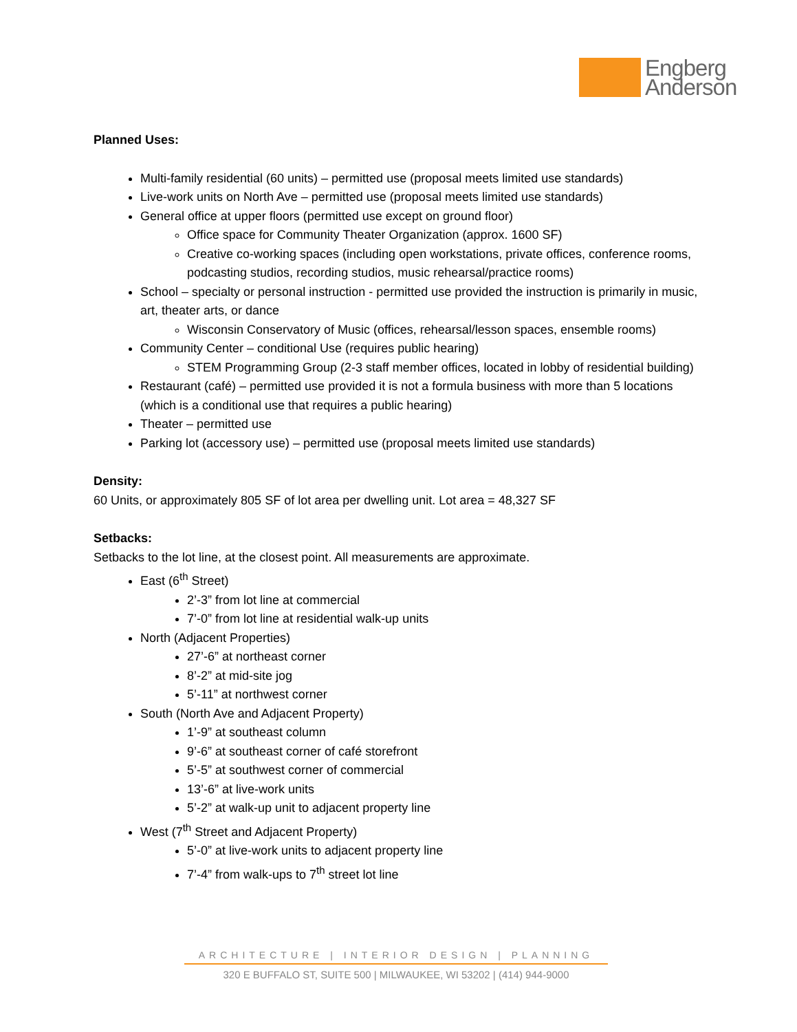Engberg
Anderson
Planned Uses:
Multi-family residential (60 units) – permitted use (proposal meets limited use standards)
Live-work units on North Ave – permitted use (proposal meets limited use standards)
General office at upper floors (permitted use except on ground floor)
Office space for Community Theater Organization (approx. 1600 SF)
Creative co-working spaces (including open workstations, private offices, conference rooms, podcasting studios, recording studios, music rehearsal/practice rooms)
School – specialty or personal instruction - permitted use provided the instruction is primarily in music, art, theater arts, or dance
Wisconsin Conservatory of Music (offices, rehearsal/lesson spaces, ensemble rooms)
Community Center – conditional Use (requires public hearing)
STEM Programming Group (2-3 staff member offices, located in lobby of residential building)
Restaurant (café) – permitted use provided it is not a formula business with more than 5 locations (which is a conditional use that requires a public hearing)
Theater – permitted use
Parking lot (accessory use) – permitted use (proposal meets limited use standards)
Density:
60 Units, or approximately 805 SF of lot area per dwelling unit. Lot area = 48,327 SF
Setbacks:
Setbacks to the lot line, at the closest point. All measurements are approximate.
East (6<sup>th</sup> Street)
2’-3” from lot line at commercial
7’-0” from lot line at residential walk-up units
North (Adjacent Properties)
27’-6” at northeast corner
8’-2” at mid-site jog
5’-11” at northwest corner
South (North Ave and Adjacent Property)
1’-9” at southeast column
9’-6” at southeast corner of café storefront
5’-5” at southwest corner of commercial
13’-6” at live-work units
5’-2” at walk-up unit to adjacent property line
West (7<sup>th</sup> Street and Adjacent Property)
5’-0” at live-work units to adjacent property line
7’-4” from walk-ups to 7<sup>th</sup> street lot line
ARCHITECTURE | INTERIOR DESIGN | PLANNING
320 E BUFFALO ST, SUITE 500 | MILWAUKEE, WI 53202 | (414) 944-9000